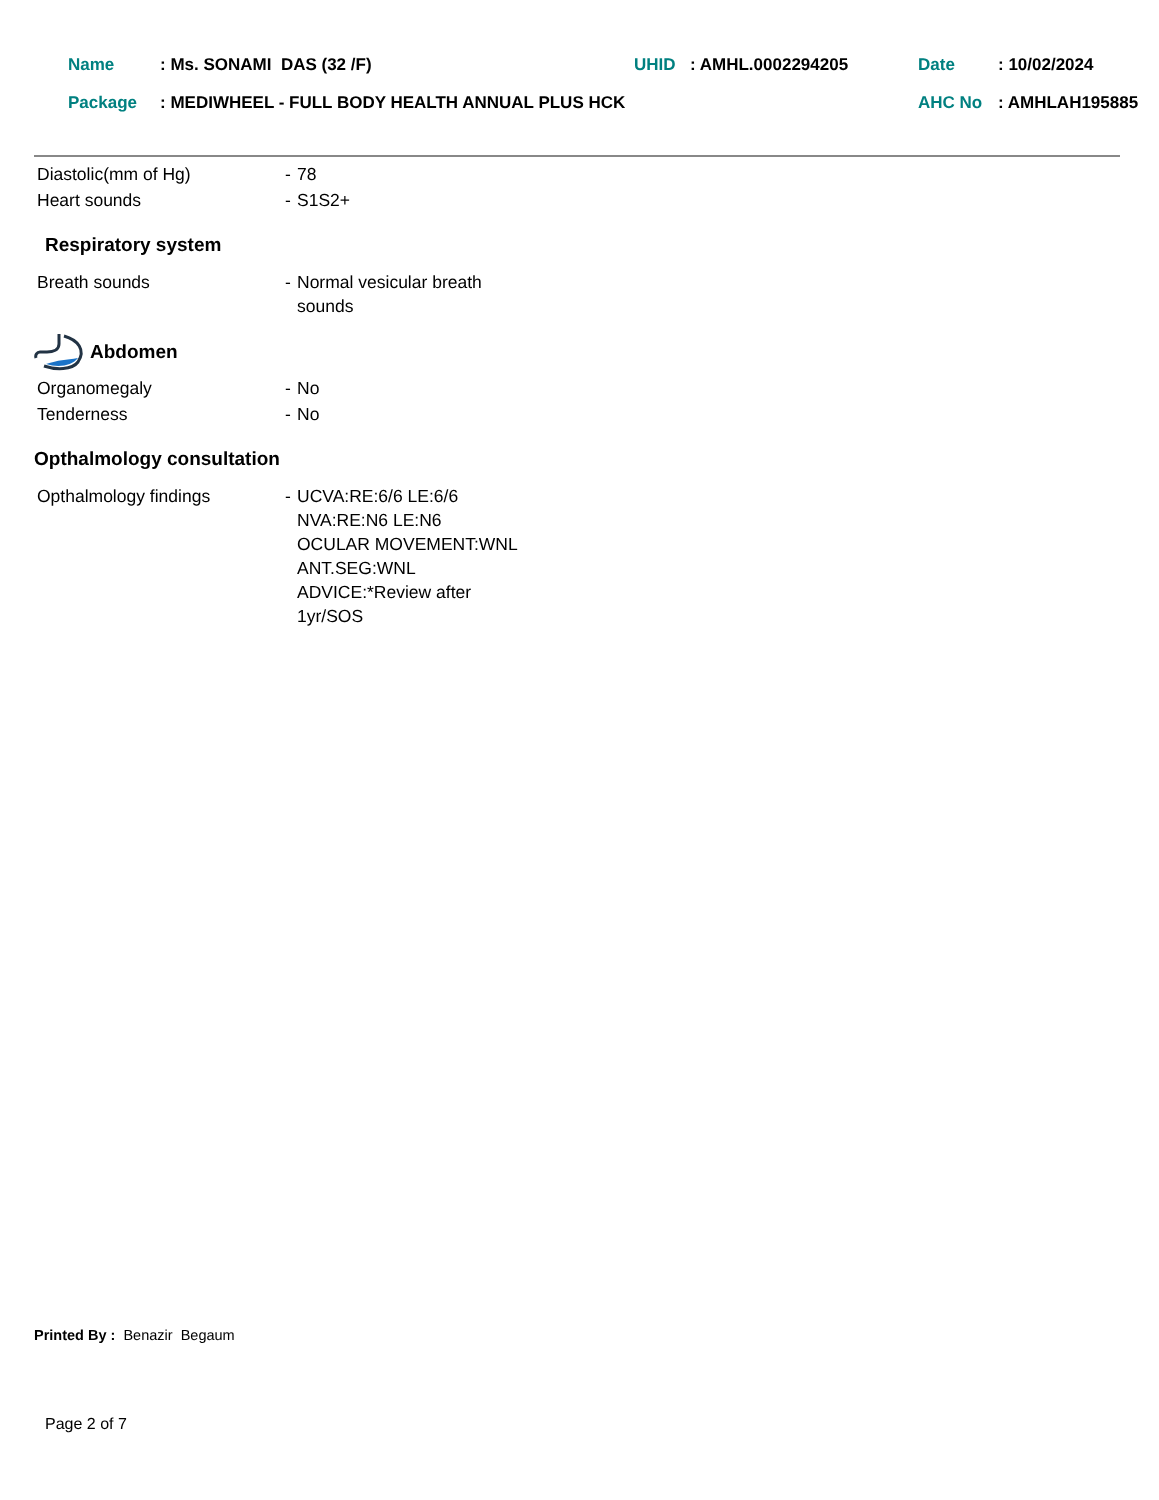Name: Ms. SONAMI DAS (32 /F) UHID: AMHL.0002294205 Date: 10/02/2024
Package: MEDIWHEEL - FULL BODY HEALTH ANNUAL PLUS HCK AHC No: AMHLAH195885
Diastolic(mm of Hg) - 78
Heart sounds - S1S2+
Respiratory system
Breath sounds - Normal vesicular breath
sounds
Abdomen
Organomegaly - No
Tenderness - No
Opthalmology consultation
Opthalmology findings - UCVA:RE:6/6 LE:6/6
NVA:RE:N6 LE:N6
OCULAR MOVEMENT:WNL
ANT.SEG:WNL
ADVICE:*Review after
1yr/SOS
Printed By : Benazir Begaum
Page 2 of 7